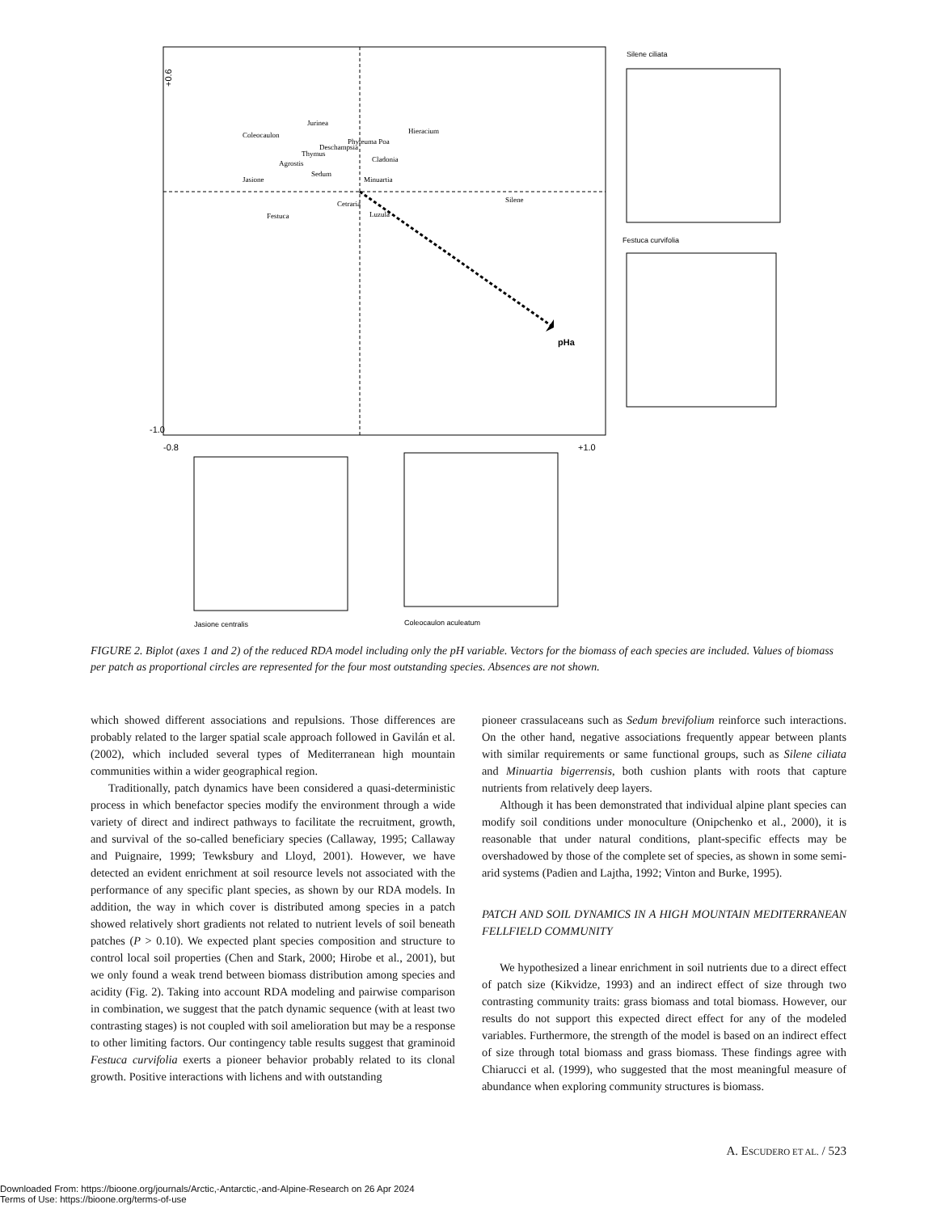pHa
+0.6
-1.0
-0.8
+1.0
Coleocaulon
Jurinea
Deschampsia
Phyteuma Poa
Hieracium
Cladonia
Thymus
Agrostis
Sedum
Minuartia
Jasione
Festuca
Cetraria
Luzula
Silene
Silene ciliata
Festuca curvifolia
Jasione centralis
Coleocaulon aculeatum
FIGURE 2. Biplot (axes 1 and 2) of the reduced RDA model including only the pH variable. Vectors for the biomass of each species are included. Values of biomass per patch as proportional circles are represented for the four most outstanding species. Absences are not shown.
which showed different associations and repulsions. Those differences are probably related to the larger spatial scale approach followed in Gavilán et al. (2002), which included several types of Mediterranean high mountain communities within a wider geographical region.
Traditionally, patch dynamics have been considered a quasi-deterministic process in which benefactor species modify the environment through a wide variety of direct and indirect pathways to facilitate the recruitment, growth, and survival of the so-called beneficiary species (Callaway, 1995; Callaway and Puignaire, 1999; Tewksbury and Lloyd, 2001). However, we have detected an evident enrichment at soil resource levels not associated with the performance of any specific plant species, as shown by our RDA models. In addition, the way in which cover is distributed among species in a patch showed relatively short gradients not related to nutrient levels of soil beneath patches (P > 0.10). We expected plant species composition and structure to control local soil properties (Chen and Stark, 2000; Hirobe et al., 2001), but we only found a weak trend between biomass distribution among species and acidity (Fig. 2). Taking into account RDA modeling and pairwise comparison in combination, we suggest that the patch dynamic sequence (with at least two contrasting stages) is not coupled with soil amelioration but may be a response to other limiting factors. Our contingency table results suggest that graminoid Festuca curvifolia exerts a pioneer behavior probably related to its clonal growth. Positive interactions with lichens and with outstanding
pioneer crassulaceans such as Sedum brevifolium reinforce such interactions. On the other hand, negative associations frequently appear between plants with similar requirements or same functional groups, such as Silene ciliata and Minuartia bigerrensis, both cushion plants with roots that capture nutrients from relatively deep layers.
Although it has been demonstrated that individual alpine plant species can modify soil conditions under monoculture (Onipchenko et al., 2000), it is reasonable that under natural conditions, plant-specific effects may be overshadowed by those of the complete set of species, as shown in some semi-arid systems (Padien and Lajtha, 1992; Vinton and Burke, 1995).
PATCH AND SOIL DYNAMICS IN A HIGH MOUNTAIN MEDITERRANEAN FELLFIELD COMMUNITY
We hypothesized a linear enrichment in soil nutrients due to a direct effect of patch size (Kikvidze, 1993) and an indirect effect of size through two contrasting community traits: grass biomass and total biomass. However, our results do not support this expected direct effect for any of the modeled variables. Furthermore, the strength of the model is based on an indirect effect of size through total biomass and grass biomass. These findings agree with Chiarucci et al. (1999), who suggested that the most meaningful measure of abundance when exploring community structures is biomass.
A. ESCUDERO ET AL. / 523
Downloaded From: https://bioone.org/journals/Arctic,-Antarctic,-and-Alpine-Research on 26 Apr 2024
Terms of Use: https://bioone.org/terms-of-use